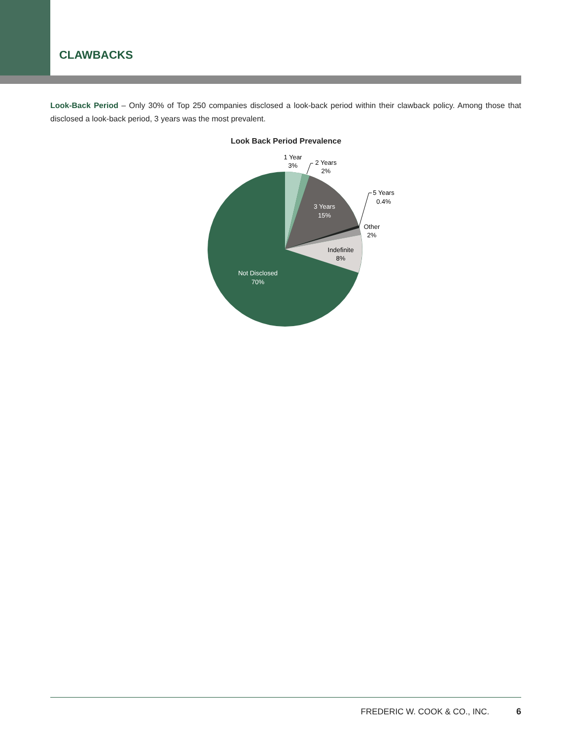CLAWBACKS
Look-Back Period – Only 30% of Top 250 companies disclosed a look-back period within their clawback policy. Among those that disclosed a look-back period, 3 years was the most prevalent.
Look Back Period Prevalence
1 Year
3%
2 Years
2%
5 Years
0.4%
3 Years
15%
Other
2%
Indefinite
8%
Not Disclosed
70%
FREDERIC W. COOK & CO., INC. 6